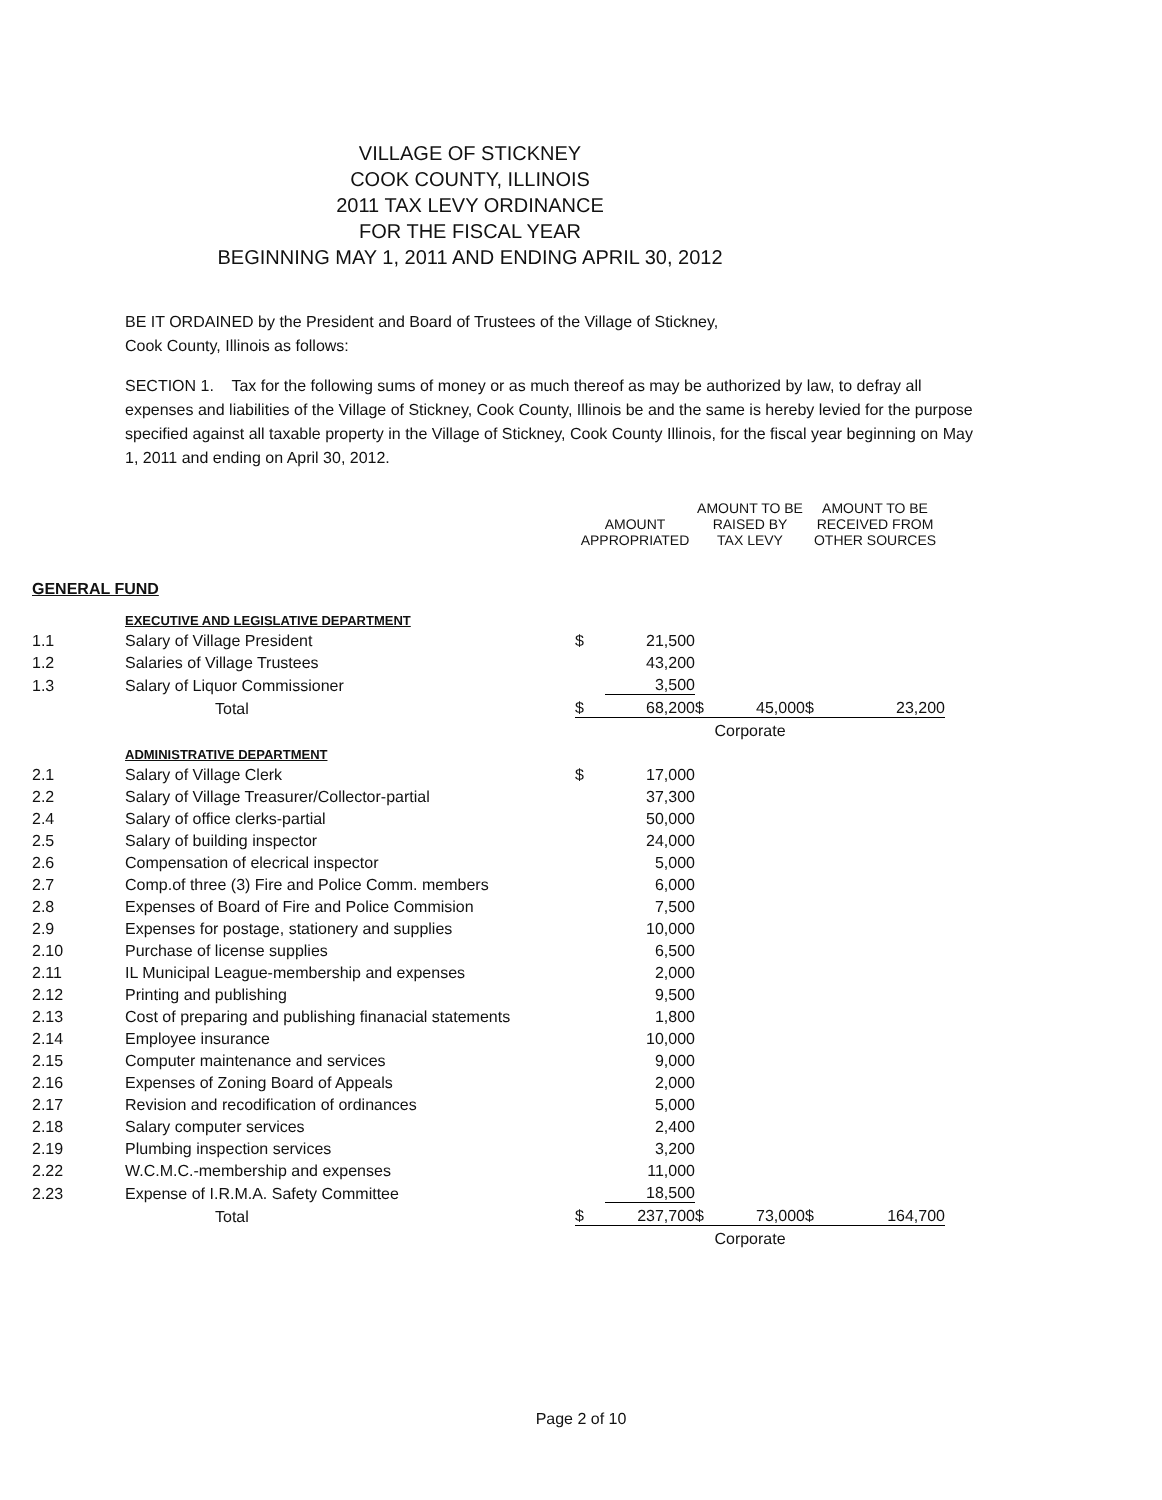VILLAGE OF STICKNEY
COOK COUNTY, ILLINOIS
2011 TAX LEVY ORDINANCE
FOR THE FISCAL YEAR
BEGINNING MAY 1, 2011 AND ENDING APRIL 30, 2012
BE IT ORDAINED by the President and Board of Trustees of the Village of Stickney,
Cook County, Illinois as follows:
SECTION 1. Tax for the following sums of money or as much thereof as may be authorized by law, to defray all expenses and liabilities of the Village of Stickney, Cook County, Illinois be and the same is hereby levied for the purpose specified against all taxable property in the Village of Stickney, Cook County Illinois, for the fiscal year beginning on May 1, 2011 and ending on April 30, 2012.
| | | AMOUNT APPROPRIATED | | AMOUNT TO BE RAISED BY TAX LEVY | | AMOUNT TO BE RECEIVED FROM OTHER SOURCES | |
| GENERAL FUND | | | | | | | |
| | EXECUTIVE AND LEGISLATIVE DEPARTMENT | | | | | | |
| 1.1 | Salary of Village President | $ | 21,500 | | | | |
| 1.2 | Salaries of Village Trustees | | 43,200 | | | | |
| 1.3 | Salary of Liquor Commissioner | | 3,500 | | | | |
| | Total | $ | 68,200 | $ | 45,000 | $ | 23,200 |
| | | | | Corporate | | | |
| | ADMINISTRATIVE DEPARTMENT | | | | | | |
| 2.1 | Salary of Village Clerk | $ | 17,000 | | | | |
| 2.2 | Salary of Village Treasurer/Collector-partial | | 37,300 | | | | |
| 2.4 | Salary of office clerks-partial | | 50,000 | | | | |
| 2.5 | Salary of building inspector | | 24,000 | | | | |
| 2.6 | Compensation of elecrical inspector | | 5,000 | | | | |
| 2.7 | Comp.of three (3) Fire and Police Comm. members | | 6,000 | | | | |
| 2.8 | Expenses of Board of Fire and Police Commision | | 7,500 | | | | |
| 2.9 | Expenses for postage, stationery and supplies | | 10,000 | | | | |
| 2.10 | Purchase of license supplies | | 6,500 | | | | |
| 2.11 | IL Municipal League-membership and expenses | | 2,000 | | | | |
| 2.12 | Printing and publishing | | 9,500 | | | | |
| 2.13 | Cost of preparing and publishing finanacial statements | | 1,800 | | | | |
| 2.14 | Employee insurance | | 10,000 | | | | |
| 2.15 | Computer maintenance and services | | 9,000 | | | | |
| 2.16 | Expenses of Zoning Board of Appeals | | 2,000 | | | | |
| 2.17 | Revision and recodification of ordinances | | 5,000 | | | | |
| 2.18 | Salary computer services | | 2,400 | | | | |
| 2.19 | Plumbing inspection services | | 3,200 | | | | |
| 2.22 | W.C.M.C.-membership and expenses | | 11,000 | | | | |
| 2.23 | Expense of I.R.M.A. Safety Committee | | 18,500 | | | | |
| | Total | $ | 237,700 | $ | 73,000 | $ | 164,700 |
| | | | | Corporate | | | |
Page 2 of 10